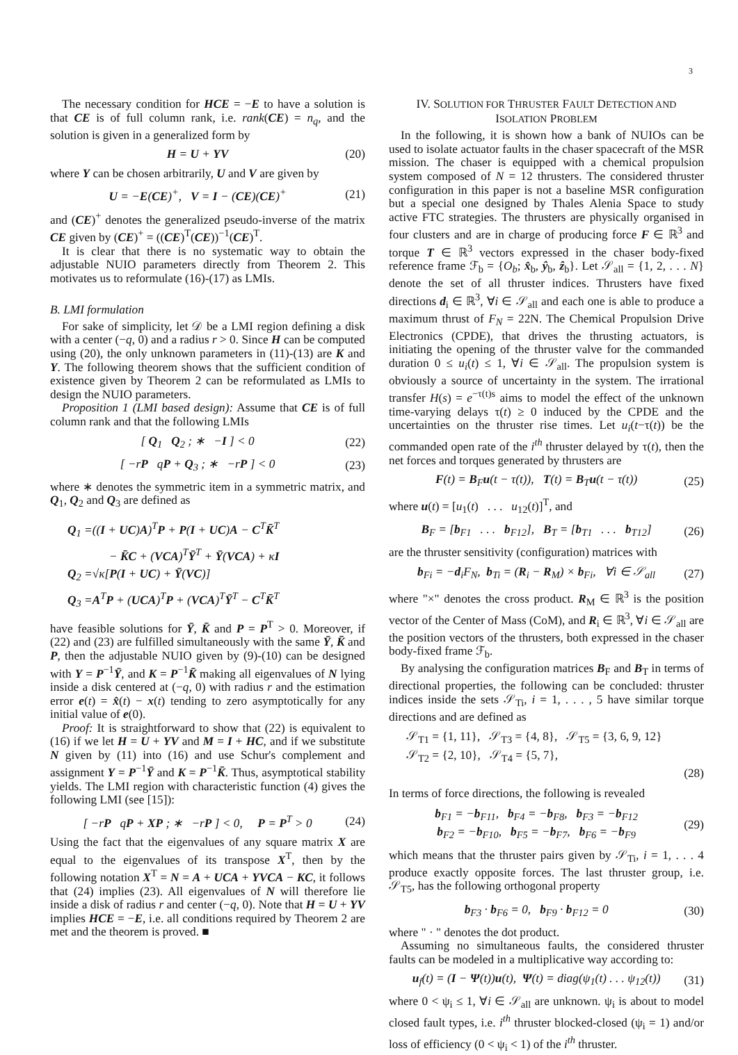3
The necessary condition for HCE = −E to have a solution is that CE is of full column rank, i.e. rank(CE) = n<sub>q</sub>, and the solution is given in a generalized form by
H = U + YV (20)
where Y can be chosen arbitrarily, U and V are given by
U = −E(CE)<sup>+</sup>, V = I − (CE)(CE)<sup>+</sup> (21)
and (CE)<sup>+</sup> denotes the generalized pseudo-inverse of the matrix CE given by (CE)<sup>+</sup> = ((CE)<sup>T</sup>(CE))<sup>−1</sup>(CE)<sup>T</sup>.
It is clear that there is no systematic way to obtain the adjustable NUIO parameters directly from Theorem 2. This motivates us to reformulate (16)-(17) as LMIs.
B. LMI formulation
For sake of simplicity, let 𝒟 be a LMI region defining a disk with a center (−q, 0) and a radius r > 0. Since H can be computed using (20), the only unknown parameters in (11)-(13) are K and Y. The following theorem shows that the sufficient condition of existence given by Theorem 2 can be reformulated as LMIs to design the NUIO parameters.
Proposition 1 (LMI based design): Assume that CE is of full column rank and that the following LMIs
[ Q<sub>1</sub> Q<sub>2</sub> ; ∗ −I ] < 0 (22)
[ −rP qP + Q<sub>3</sub> ; ∗ −rP ] < 0 (23)
where ∗ denotes the symmetric item in a symmetric matrix, and Q<sub>1</sub>, Q<sub>2</sub> and Q<sub>3</sub> are defined as
Q<sub>1</sub> =((I + UC)A)<sup>T</sup>P + P(I + UC)A − C<sup>T</sup>K̄<sup>T</sup>
− K̄C + (VCA)<sup>T</sup>Ȳ<sup>T</sup> + Ȳ(VCA) + κI
Q<sub>2</sub> =√κ[P(I + UC) + Ȳ(VC)]
Q<sub>3</sub> =A<sup>T</sup>P + (UCA)<sup>T</sup>P + (VCA)<sup>T</sup>Ȳ<sup>T</sup> − C<sup>T</sup>K̄<sup>T</sup>
have feasible solutions for Ȳ, K̄ and P = P<sup>T</sup> > 0. Moreover, if (22) and (23) are fulfilled simultaneously with the same Ȳ, K̄ and P, then the adjustable NUIO given by (9)-(10) can be designed with Y = P<sup>−1</sup>Ȳ, and K = P<sup>−1</sup>K̄ making all eigenvalues of N lying inside a disk centered at (−q, 0) with radius r and the estimation error e(t) = x̂(t) − x(t) tending to zero asymptotically for any initial value of e(0).
Proof: It is straightforward to show that (22) is equivalent to (16) if we let H = U + YV and M = I + HC, and if we substitute N given by (11) into (16) and use Schur's complement and assignment Y = P<sup>−1</sup>Ȳ and K = P<sup>−1</sup>K̄. Thus, asymptotical stability yields. The LMI region with characteristic function (4) gives the following LMI (see [15]):
[ −rP qP + XP ; ∗ −rP ] < 0, P = P<sup>T</sup> > 0 (24)
Using the fact that the eigenvalues of any square matrix X are equal to the eigenvalues of its transpose X<sup>T</sup>, then by the following notation X<sup>T</sup> = N = A + UCA + YVCA − KC, it follows that (24) implies (23). All eigenvalues of N will therefore lie inside a disk of radius r and center (−q, 0). Note that H = U + YV implies HCE = −E, i.e. all conditions required by Theorem 2 are met and the theorem is proved. ■
IV. SOLUTION FOR THRUSTER FAULT DETECTION AND
ISOLATION PROBLEM
In the following, it is shown how a bank of NUIOs can be used to isolate actuator faults in the chaser spacecraft of the MSR mission. The chaser is equipped with a chemical propulsion system composed of N = 12 thrusters. The considered thruster configuration in this paper is not a baseline MSR configuration but a special one designed by Thales Alenia Space to study active FTC strategies. The thrusters are physically organised in four clusters and are in charge of producing force F ∈ ℝ<sup>3</sup> and torque T ∈ ℝ<sup>3</sup> vectors expressed in the chaser body-fixed reference frame ℱ<sub>b</sub> = {O<sub>b</sub>; x̂<sub>b</sub>, ŷ<sub>b</sub>, ẑ<sub>b</sub>}. Let 𝒮<sub>all</sub> = {1, 2, . . . N} denote the set of all thruster indices. Thrusters have fixed directions d<sub>i</sub> ∈ ℝ<sup>3</sup>, ∀i ∈ 𝒮<sub>all</sub> and each one is able to produce a maximum thrust of F<sub>N</sub> = 22N. The Chemical Propulsion Drive Electronics (CPDE), that drives the thrusting actuators, is initiating the opening of the thruster valve for the commanded duration 0 ≤ u<sub>i</sub>(t) ≤ 1, ∀i ∈ 𝒮<sub>all</sub>. The propulsion system is obviously a source of uncertainty in the system. The irrational transfer H(s) = e<sup>−τ(t)s</sup> aims to model the effect of the unknown time-varying delays τ(t) ≥ 0 induced by the CPDE and the uncertainties on the thruster rise times. Let u<sub>i</sub>(t−τ(t)) be the commanded open rate of the i<sup>th</sup> thruster delayed by τ(t), then the net forces and torques generated by thrusters are
F(t) = B<sub>F</sub>u(t − τ(t)), T(t) = B<sub>T</sub>u(t − τ(t)) (25)
where u(t) = [u<sub>1</sub>(t) . . . u<sub>12</sub>(t)]<sup>T</sup>, and
B<sub>F</sub> = [b<sub>F1</sub> . . . b<sub>F12</sub>], B<sub>T</sub> = [b<sub>T1</sub> . . . b<sub>T12</sub>] (26)
are the thruster sensitivity (configuration) matrices with
b<sub>Fi</sub> = −d<sub>i</sub>F<sub>N</sub>, b<sub>Ti</sub> = (R<sub>i</sub> − R<sub>M</sub>) × b<sub>Fi</sub>, ∀i ∈ 𝒮<sub>all</sub> (27)
where "×" denotes the cross product. R<sub>M</sub> ∈ ℝ<sup>3</sup> is the position vector of the Center of Mass (CoM), and R<sub>i</sub> ∈ ℝ<sup>3</sup>, ∀i ∈ 𝒮<sub>all</sub> are the position vectors of the thrusters, both expressed in the chaser body-fixed frame ℱ<sub>b</sub>.
By analysing the configuration matrices B<sub>F</sub> and B<sub>T</sub> in terms of directional properties, the following can be concluded: thruster indices inside the sets 𝒮<sub>Ti</sub>, i = 1, . . . , 5 have similar torque directions and are defined as
𝒮<sub>T1</sub> = {1, 11}, 𝒮<sub>T3</sub> = {4, 8}, 𝒮<sub>T5</sub> = {3, 6, 9, 12}
𝒮<sub>T2</sub> = {2, 10}, 𝒮<sub>T4</sub> = {5, 7},
(28)
In terms of force directions, the following is revealed
b<sub>F1</sub> = −b<sub>F11</sub>, b<sub>F4</sub> = −b<sub>F8</sub>, b<sub>F3</sub> = −b<sub>F12</sub>
b<sub>F2</sub> = −b<sub>F10</sub>, b<sub>F5</sub> = −b<sub>F7</sub>, b<sub>F6</sub> = −b<sub>F9</sub> (29)
which means that the thruster pairs given by 𝒮<sub>Ti</sub>, i = 1, . . . 4 produce exactly opposite forces. The last thruster group, i.e. 𝒮<sub>T5</sub>, has the following orthogonal property
b<sub>F3</sub> · b<sub>F6</sub> = 0, b<sub>F9</sub> · b<sub>F12</sub> = 0 (30)
where " · " denotes the dot product.
Assuming no simultaneous faults, the considered thruster faults can be modeled in a multiplicative way according to:
u<sub>f</sub>(t) = (I − Ψ(t))u(t), Ψ(t) = diag(ψ<sub>1</sub>(t) . . . ψ<sub>12</sub>(t)) (31)
where 0 < ψ<sub>i</sub> ≤ 1, ∀i ∈ 𝒮<sub>all</sub> are unknown. ψ<sub>i</sub> is about to model closed fault types, i.e. i<sup>th</sup> thruster blocked-closed (ψ<sub>i</sub> = 1) and/or loss of efficiency (0 < ψ<sub>i</sub> < 1) of the i<sup>th</sup> thruster.